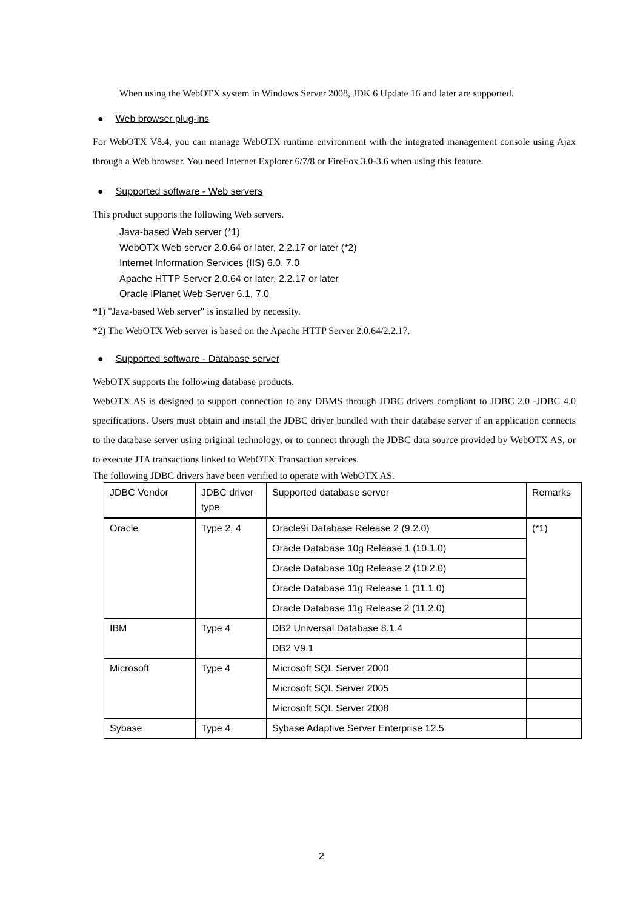When using the WebOTX system in Windows Server 2008, JDK 6 Update 16 and later are supported.
● Web browser plug-ins
For WebOTX V8.4, you can manage WebOTX runtime environment with the integrated management console using Ajax through a Web browser. You need Internet Explorer 6/7/8 or FireFox 3.0-3.6 when using this feature.
● Supported software - Web servers
This product supports the following Web servers.
Java-based Web server (*1)
WebOTX Web server 2.0.64 or later, 2.2.17 or later (*2)
Internet Information Services (IIS) 6.0, 7.0
Apache HTTP Server 2.0.64 or later, 2.2.17 or later
Oracle iPlanet Web Server 6.1, 7.0
*1) "Java-based Web server" is installed by necessity.
*2) The WebOTX Web server is based on the Apache HTTP Server 2.0.64/2.2.17.
● Supported software - Database server
WebOTX supports the following database products.
WebOTX AS is designed to support connection to any DBMS through JDBC drivers compliant to JDBC 2.0 -JDBC 4.0 specifications. Users must obtain and install the JDBC driver bundled with their database server if an application connects to the database server using original technology, or to connect through the JDBC data source provided by WebOTX AS, or to execute JTA transactions linked to WebOTX Transaction services.
The following JDBC drivers have been verified to operate with WebOTX AS.
| JDBC Vendor | JDBC driver type | Supported database server | Remarks |
| --- | --- | --- | --- |
| Oracle | Type 2, 4 | Oracle9i Database Release 2 (9.2.0) | (*1) |
| | | Oracle Database 10g Release 1 (10.1.0) | |
| | | Oracle Database 10g Release 2 (10.2.0) | |
| | | Oracle Database 11g Release 1 (11.1.0) | |
| | | Oracle Database 11g Release 2 (11.2.0) | |
| IBM | Type 4 | DB2 Universal Database 8.1.4 | |
| | | DB2 V9.1 | |
| Microsoft | Type 4 | Microsoft SQL Server 2000 | |
| | | Microsoft SQL Server 2005 | |
| | | Microsoft SQL Server 2008 | |
| Sybase | Type 4 | Sybase Adaptive Server Enterprise 12.5 | |
2